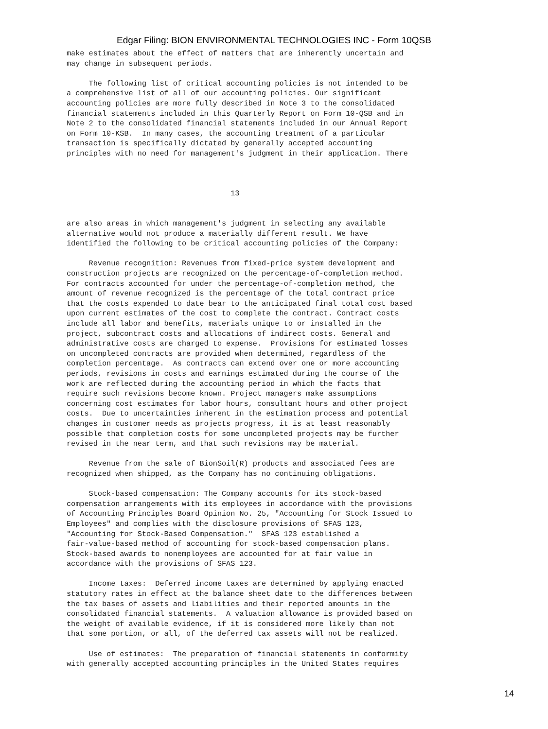Edgar Filing: BION ENVIRONMENTAL TECHNOLOGIES INC - Form 10QSB
make estimates about the effect of matters that are inherently uncertain and
may change in subsequent periods.

     The following list of critical accounting policies is not intended to be
a comprehensive list of all of our accounting policies. Our significant
accounting policies are more fully described in Note 3 to the consolidated
financial statements included in this Quarterly Report on Form 10-QSB and in
Note 2 to the consolidated financial statements included in our Annual Report
on Form 10-KSB.  In many cases, the accounting treatment of a particular
transaction is specifically dictated by generally accepted accounting
principles with no need for management's judgment in their application. There



                                     13


are also areas in which management's judgment in selecting any available
alternative would not produce a materially different result. We have
identified the following to be critical accounting policies of the Company:

     Revenue recognition: Revenues from fixed-price system development and
construction projects are recognized on the percentage-of-completion method.
For contracts accounted for under the percentage-of-completion method, the
amount of revenue recognized is the percentage of the total contract price
that the costs expended to date bear to the anticipated final total cost based
upon current estimates of the cost to complete the contract. Contract costs
include all labor and benefits, materials unique to or installed in the
project, subcontract costs and allocations of indirect costs. General and
administrative costs are charged to expense.  Provisions for estimated losses
on uncompleted contracts are provided when determined, regardless of the
completion percentage.  As contracts can extend over one or more accounting
periods, revisions in costs and earnings estimated during the course of the
work are reflected during the accounting period in which the facts that
require such revisions become known. Project managers make assumptions
concerning cost estimates for labor hours, consultant hours and other project
costs.  Due to uncertainties inherent in the estimation process and potential
changes in customer needs as projects progress, it is at least reasonably
possible that completion costs for some uncompleted projects may be further
revised in the near term, and that such revisions may be material.

     Revenue from the sale of BionSoil(R) products and associated fees are
recognized when shipped, as the Company has no continuing obligations.

     Stock-based compensation: The Company accounts for its stock-based
compensation arrangements with its employees in accordance with the provisions
of Accounting Principles Board Opinion No. 25, "Accounting for Stock Issued to
Employees" and complies with the disclosure provisions of SFAS 123,
"Accounting for Stock-Based Compensation."  SFAS 123 established a
fair-value-based method of accounting for stock-based compensation plans.
Stock-based awards to nonemployees are accounted for at fair value in
accordance with the provisions of SFAS 123.

     Income taxes:  Deferred income taxes are determined by applying enacted
statutory rates in effect at the balance sheet date to the differences between
the tax bases of assets and liabilities and their reported amounts in the
consolidated financial statements.  A valuation allowance is provided based on
the weight of available evidence, if it is considered more likely than not
that some portion, or all, of the deferred tax assets will not be realized.

     Use of estimates:  The preparation of financial statements in conformity
with generally accepted accounting principles in the United States requires
14